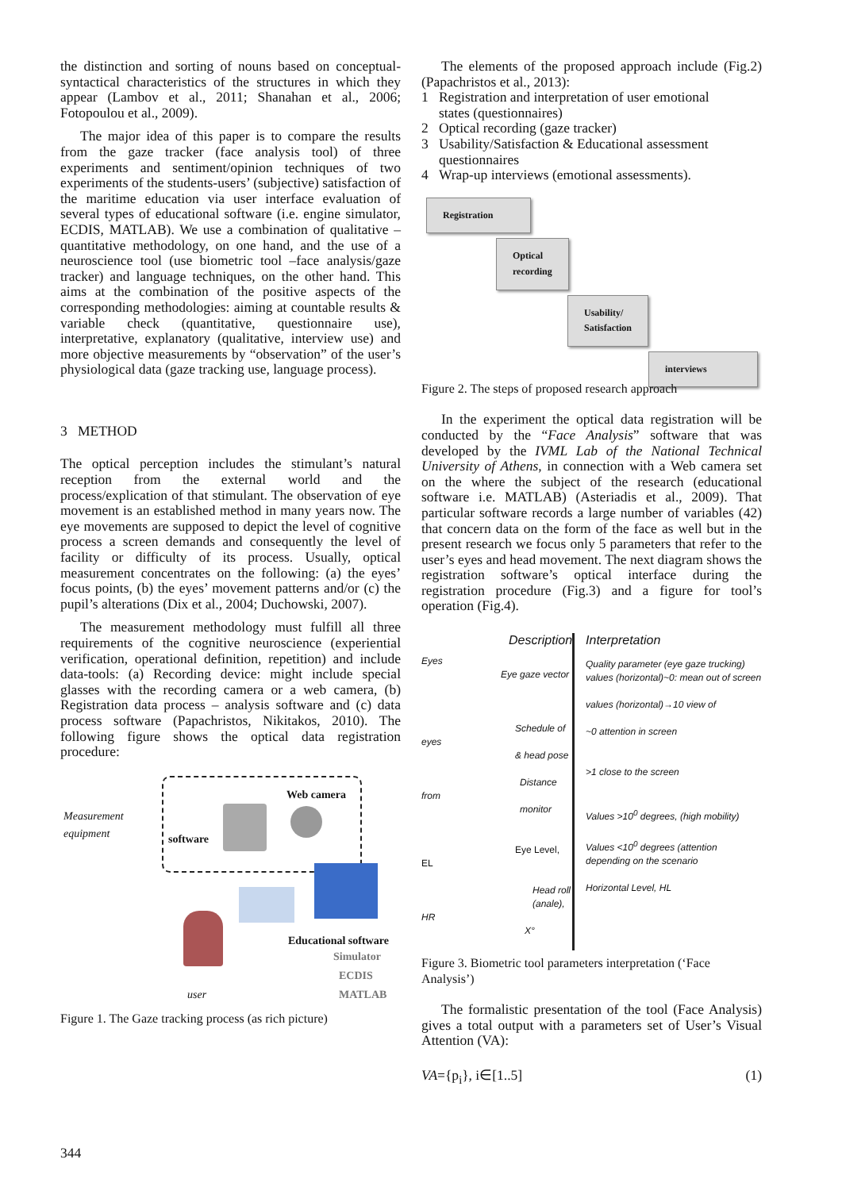the distinction and sorting of nouns based on conceptual-syntactical characteristics of the structures in which they appear (Lambov et al., 2011; Shanahan et al., 2006; Fotopoulou et al., 2009).
The major idea of this paper is to compare the results from the gaze tracker (face analysis tool) of three experiments and sentiment/opinion techniques of two experiments of the students-users’ (subjective) satisfaction of the maritime education via user interface evaluation of several types of educational software (i.e. engine simulator, ECDIS, MATLAB). We use a combination of qualitative – quantitative methodology, on one hand, and the use of a neuroscience tool (use biometric tool –face analysis/gaze tracker) and language techniques, on the other hand. This aims at the combination of the positive aspects of the corresponding methodologies: aiming at countable results & variable check (quantitative, questionnaire use), interpretative, explanatory (qualitative, interview use) and more objective measurements by “observation” of the user’s physiological data (gaze tracking use, language process).
3 METHOD
The optical perception includes the stimulant’s natural reception from the external world and the process/explication of that stimulant. The observation of eye movement is an established method in many years now. The eye movements are supposed to depict the level of cognitive process a screen demands and consequently the level of facility or difficulty of its process. Usually, optical measurement concentrates on the following: (a) the eyes’ focus points, (b) the eyes’ movement patterns and/or (c) the pupil’s alterations (Dix et al., 2004; Duchowski, 2007).
The measurement methodology must fulfill all three requirements of the cognitive neuroscience (experiential verification, operational definition, repetition) and include data-tools: (a) Recording device: might include special glasses with the recording camera or a web camera, (b) Registration data process – analysis software and (c) data process software (Papachristos, Nikitakos, 2010). The following figure shows the optical data registration procedure:
Measurement
equipment
software
Web camera
Educational software
Simulator
ECDIS
MATLAB
user
Figure 1. The Gaze tracking process (as rich picture)
The elements of the proposed approach include (Fig.2)(Papachristos et al., 2013):
1 Registration and interpretation of user emotional
states (questionnaires)
2 Optical recording (gaze tracker)
3 Usability/Satisfaction & Educational assessment
questionnaires
4 Wrap-up interviews (emotional assessments).
Registration
Optical
recording
Usability/
Satisfaction
interviews
Figure 2. The steps of proposed research approach
In the experiment the optical data registration will be conducted by the “Face Analysis” software that was developed by the IVML Lab of the National Technical University of Athens, in connection with a Web camera set on the where the subject of the research (educational software i.e. MATLAB) (Asteriadis et al., 2009). That particular software records a large number of variables (42) that concern data on the form of the face as well but in the present research we focus only 5 parameters that refer to the user’s eyes and head movement. The next diagram shows the registration software’s optical interface during the registration procedure (Fig.3) and a figure for tool’s operation (Fig.4).
Description
Eyes
Eye gaze vector
Schedule of eyes
& head pose
Distance from
monitor
Eye Level, EL
Head roll
(anale), HR
X°
Interpretation
Quality parameter (eye gaze trucking) values (horizontal)~0: mean out of screen
values (horizontal)→10 view of
~0 attention in screen
>1 close to the screen
Values >10<sup>0</sup> degrees, (high mobility)
Values <10<sup>0</sup> degrees (attention depending on the scenario
Horizontal Level, HL
Figure 3. Biometric tool parameters interpretation (‘Face Analysis’)
The formalistic presentation of the tool (Face Analysis) gives a total output with a parameters set of User’s Visual Attention (VA):
VA={p<sub>i</sub>}, i∈[1..5] (1)
344